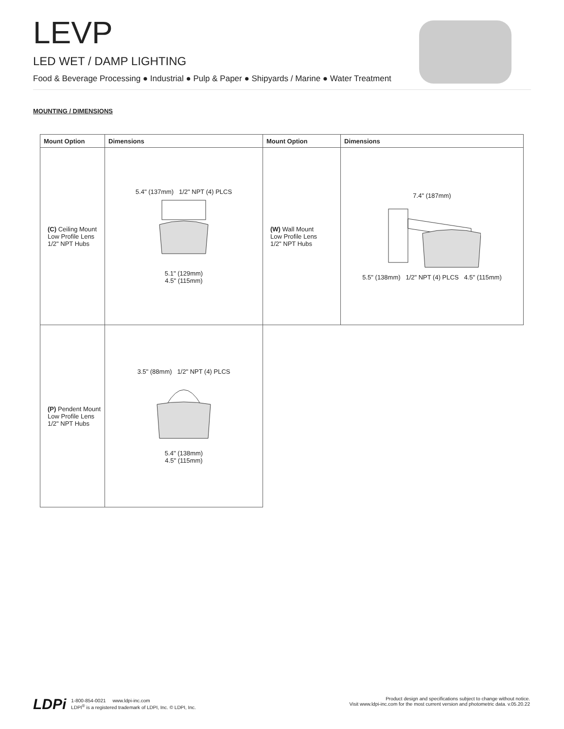LEVP
LED WET / DAMP LIGHTING
Food & Beverage Processing ● Industrial ● Pulp & Paper ● Shipyards / Marine ● Water Treatment
MOUNTING / DIMENSIONS
| Mount Option | Dimensions | Mount Option | Dimensions |
| --- | --- | --- | --- |
| (C) Ceiling Mount Low Profile Lens 1/2" NPT Hubs | 5.4" (137mm) 1/2" NPT (4) PLCS 5.1" (129mm) 4.5" (115mm) | (W) Wall Mount Low Profile Lens 1/2" NPT Hubs | 7.4" (187mm) 5.5" (138mm) 1/2" NPT (4) PLCS 4.5" (115mm) |
| (P) Pendent Mount Low Profile Lens 1/2" NPT Hubs | 3.5" (88mm) 1/2" NPT (4) PLCS 5.4" (138mm) 4.5" (115mm) | | |
LDPi
1-800-854-0021 www.ldpi-inc.com
LDPI<sup>®</sup> is a registered trademark of LDPI, Inc. © LDPI, Inc.
Product design and specifications subject to change without notice.
Visit www.ldpi-inc.com for the most current version and photometric data. v.05.20.22